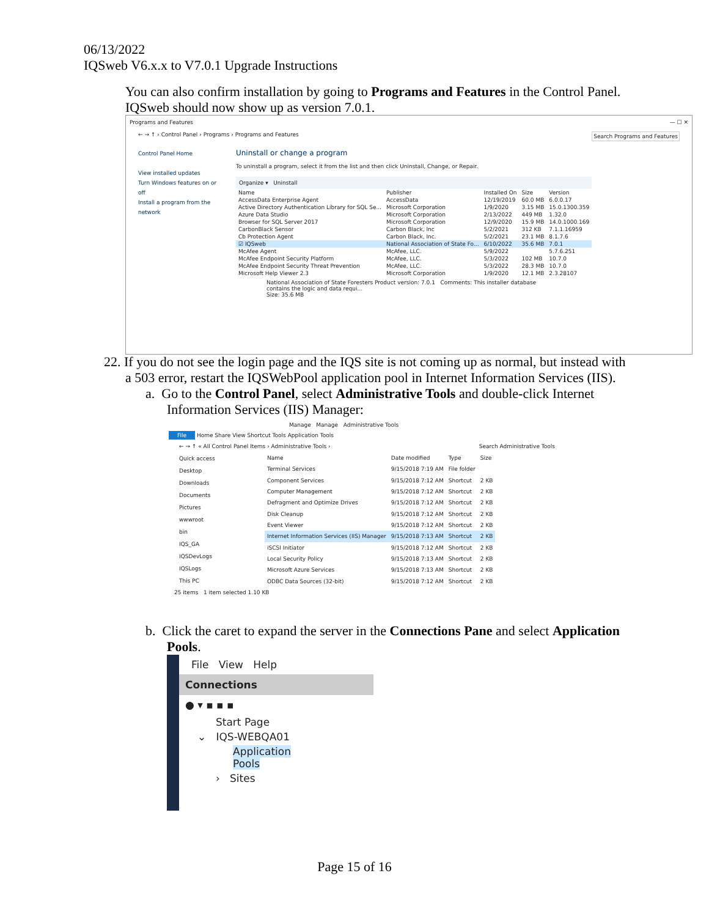06/13/2022
IQSweb V6.x.x to V7.0.1 Upgrade Instructions
You can also confirm installation by going to Programs and Features in the Control Panel. IQSweb should now show up as version 7.0.1.
Programs and Features — ☐ ✕
← → ↑ › Control Panel › Programs › Programs and Features Search Programs and Features
Control Panel Home
View installed updates
Turn Windows features on or off
Install a program from the network
Uninstall or change a program
To uninstall a program, select it from the list and then click Uninstall, Change, or Repair.
Organize ▾ Uninstall
| Name | Publisher | Installed On | Size | Version |
| --- | --- | --- | --- | --- |
| AccessData Enterprise Agent | AccessData | 12/19/2019 | 60.0 MB | 6.0.0.17 |
| Active Directory Authentication Library for SQL Se... | Microsoft Corporation | 1/9/2020 | 3.15 MB | 15.0.1300.359 |
| Azure Data Studio | Microsoft Corporation | 2/13/2022 | 449 MB | 1.32.0 |
| Browser for SQL Server 2017 | Microsoft Corporation | 12/9/2020 | 15.9 MB | 14.0.1000.169 |
| CarbonBlack Sensor | Carbon Black, Inc | 5/2/2021 | 312 KB | 7.1.1.16959 |
| Cb Protection Agent | Carbon Black, Inc. | 5/2/2021 | 23.1 MB | 8.1.7.6 |
| ☑ IQSweb | National Association of State Fo... | 6/10/2022 | 35.6 MB | 7.0.1 |
| McAfee Agent | McAfee, LLC. | 5/9/2022 | | 5.7.6.251 |
| McAfee Endpoint Security Platform | McAfee, LLC. | 5/3/2022 | 102 MB | 10.7.0 |
| McAfee Endpoint Security Threat Prevention | McAfee, LLC. | 5/3/2022 | 28.3 MB | 10.7.0 |
| Microsoft Help Viewer 2.3 | Microsoft Corporation | 1/9/2020 | 12.1 MB | 2.3.28107 |
National Association of State Foresters Product version: 7.0.1 Comments: This installer database contains the logic and data requi...
Size: 35.6 MB
22. If you do not see the login page and the IQS site is not coming up as normal, but instead with
a 503 error, restart the IQSWebPool application pool in Internet Information Services (IIS).
a. Go to the Control Panel, select Administrative Tools and double-click Internet
Information Services (IIS) Manager:
Manage Manage Administrative Tools
File Home Share View Shortcut Tools Application Tools
← → ↑ « All Control Panel Items › Administrative Tools › Search Administrative Tools
Quick access
Desktop
Downloads
Documents
Pictures
wwwroot
bin
IQS_GA
IQSDevLogs
IQSLogs
This PC
| Name | Date modified | Type | Size |
| --- | --- | --- | --- |
| Terminal Services | 9/15/2018 7:19 AM | File folder | |
| Component Services | 9/15/2018 7:12 AM | Shortcut | 2 KB |
| Computer Management | 9/15/2018 7:12 AM | Shortcut | 2 KB |
| Defragment and Optimize Drives | 9/15/2018 7:12 AM | Shortcut | 2 KB |
| Disk Cleanup | 9/15/2018 7:12 AM | Shortcut | 2 KB |
| Event Viewer | 9/15/2018 7:12 AM | Shortcut | 2 KB |
| Internet Information Services (IIS) Manager | 9/15/2018 7:13 AM | Shortcut | 2 KB |
| iSCSI Initiator | 9/15/2018 7:12 AM | Shortcut | 2 KB |
| Local Security Policy | 9/15/2018 7:13 AM | Shortcut | 2 KB |
| Microsoft Azure Services | 9/15/2018 7:13 AM | Shortcut | 2 KB |
| ODBC Data Sources (32-bit) | 9/15/2018 7:12 AM | Shortcut | 2 KB |
25 items 1 item selected 1.10 KB
b. Click the caret to expand the server in the Connections Pane and select Application
Pools.
File View Help
Connections
● ▾ ▪ ▪ ▪
Start Page
⌄ IQS-WEBQA01
Application Pools
› Sites
Page 15 of 16